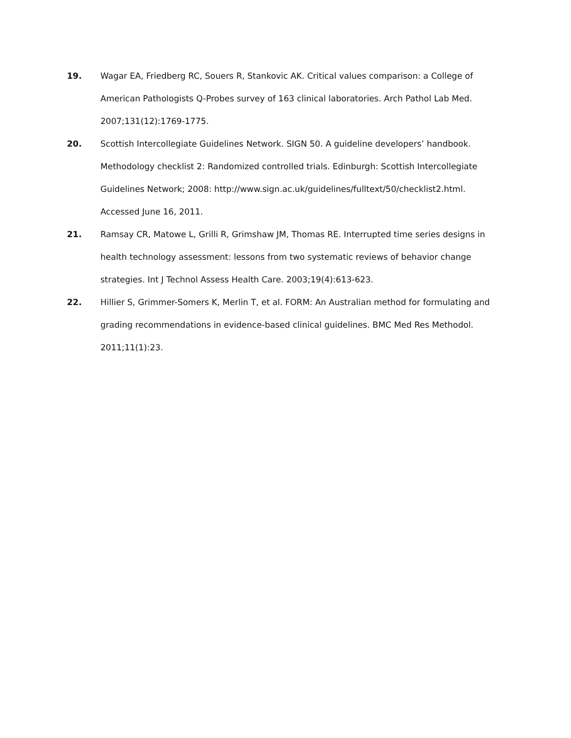19. Wagar EA, Friedberg RC, Souers R, Stankovic AK. Critical values comparison: a College of American Pathologists Q-Probes survey of 163 clinical laboratories. Arch Pathol Lab Med. 2007;131(12):1769-1775.
20. Scottish Intercollegiate Guidelines Network. SIGN 50. A guideline developers’ handbook. Methodology checklist 2: Randomized controlled trials. Edinburgh: Scottish Intercollegiate Guidelines Network; 2008: http://www.sign.ac.uk/guidelines/fulltext/50/checklist2.html. Accessed June 16, 2011.
21. Ramsay CR, Matowe L, Grilli R, Grimshaw JM, Thomas RE. Interrupted time series designs in health technology assessment: lessons from two systematic reviews of behavior change strategies. Int J Technol Assess Health Care. 2003;19(4):613-623.
22. Hillier S, Grimmer-Somers K, Merlin T, et al. FORM: An Australian method for formulating and grading recommendations in evidence-based clinical guidelines. BMC Med Res Methodol. 2011;11(1):23.